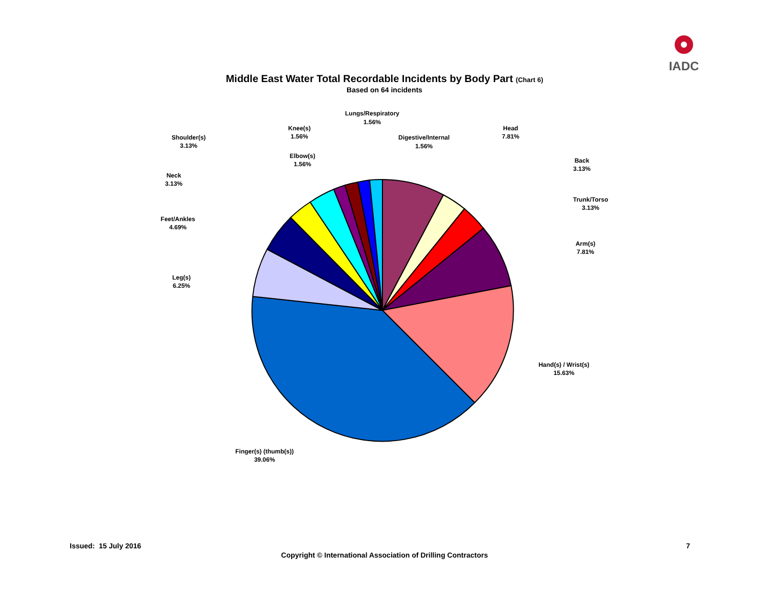IADC
Middle East Water Total Recordable Incidents by Body Part (Chart 6)
Based on 64 incidents
Head
7.81%
Back
3.13%
Trunk/Torso
3.13%
Arm(s)
7.81%
Hand(s) / Wrist(s)
15.63%
Finger(s) (thumb(s))
39.06%
Leg(s)
6.25%
Feet/Ankles
4.69%
Neck
3.13%
Shoulder(s)
3.13%
Elbow(s)
1.56%
Knee(s)
1.56%
Lungs/Respiratory
1.56%
Digestive/Internal
1.56%
Issued: 15 July 2016 7
Copyright © International Association of Drilling Contractors